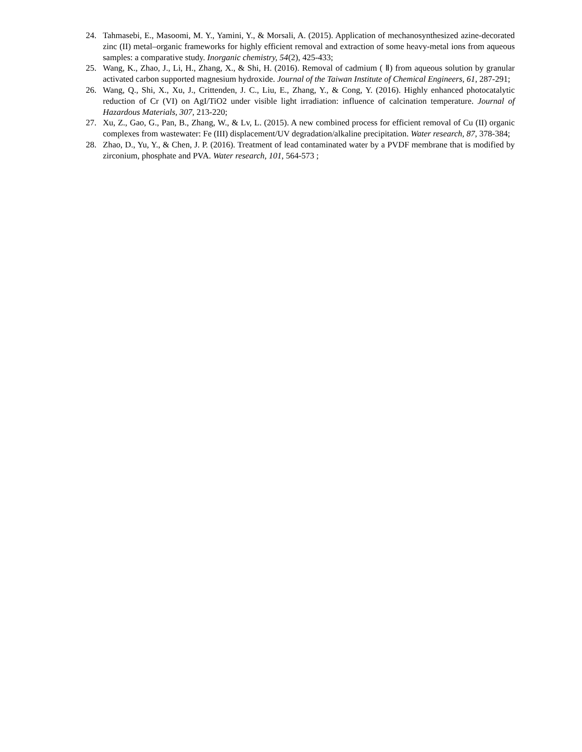24. Tahmasebi, E., Masoomi, M. Y., Yamini, Y., & Morsali, A. (2015). Application of mechanosynthesized azine-decorated zinc (II) metal–organic frameworks for highly efficient removal and extraction of some heavy-metal ions from aqueous samples: a comparative study. Inorganic chemistry, 54(2), 425-433;
25. Wang, K., Zhao, J., Li, H., Zhang, X., & Shi, H. (2016). Removal of cadmium ( Ⅱ) from aqueous solution by granular activated carbon supported magnesium hydroxide. Journal of the Taiwan Institute of Chemical Engineers, 61, 287-291;
26. Wang, Q., Shi, X., Xu, J., Crittenden, J. C., Liu, E., Zhang, Y., & Cong, Y. (2016). Highly enhanced photocatalytic reduction of Cr (VI) on AgI/TiO2 under visible light irradiation: influence of calcination temperature. Journal of Hazardous Materials, 307, 213-220;
27. Xu, Z., Gao, G., Pan, B., Zhang, W., & Lv, L. (2015). A new combined process for efficient removal of Cu (II) organic complexes from wastewater: Fe (III) displacement/UV degradation/alkaline precipitation. Water research, 87, 378-384;
28. Zhao, D., Yu, Y., & Chen, J. P. (2016). Treatment of lead contaminated water by a PVDF membrane that is modified by zirconium, phosphate and PVA. Water research, 101, 564-573 ;